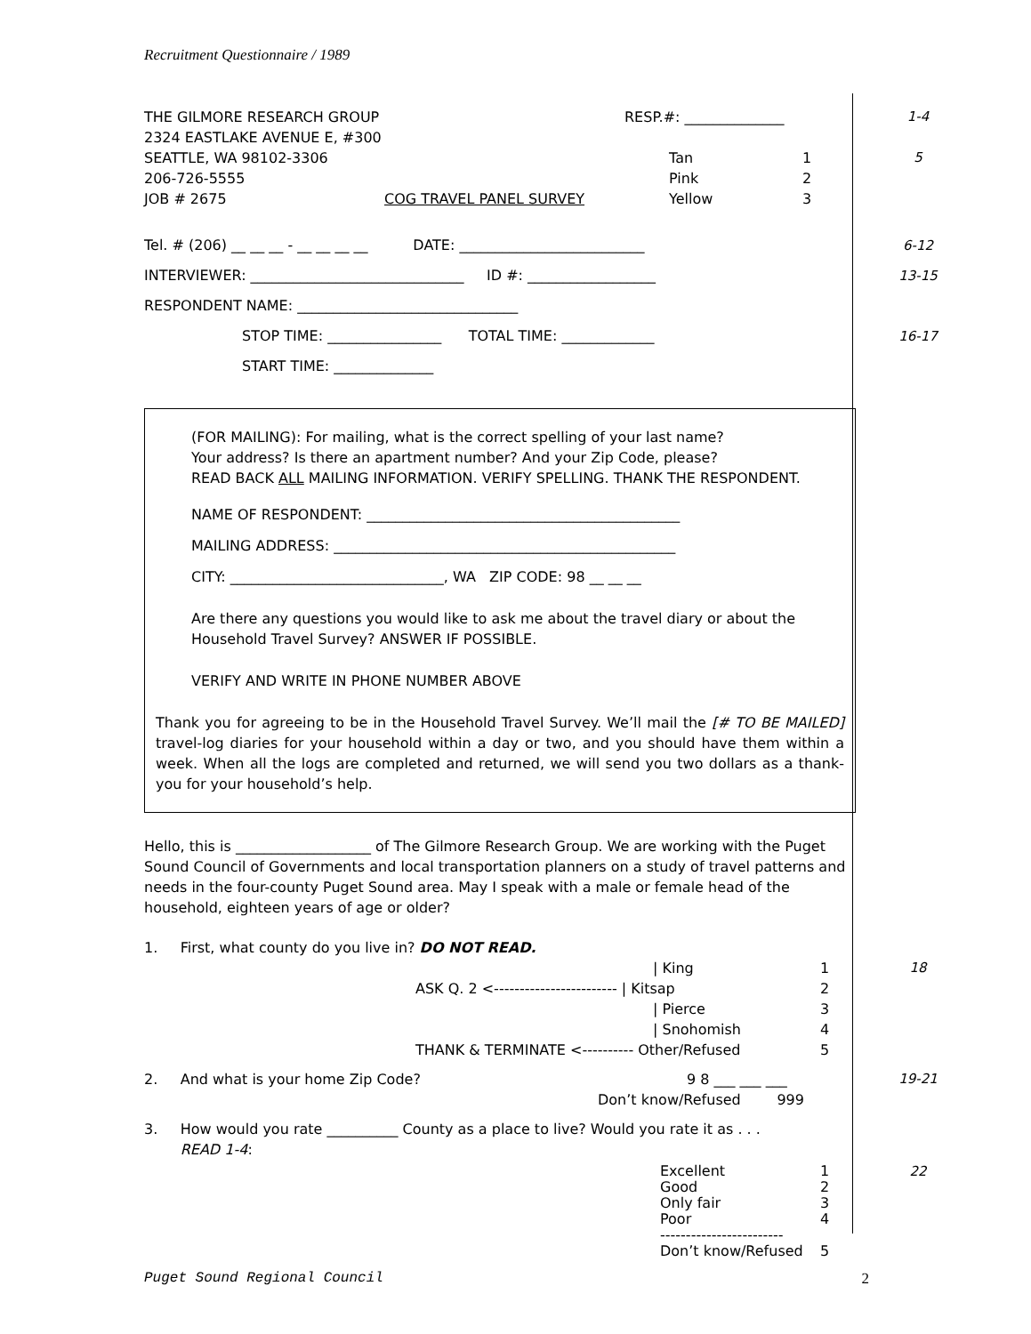Recruitment Questionnaire / 1989
THE GILMORE RESEARCH GROUP RESP.#: ______________ 1-4
2324 EASTLAKE AVENUE E, #300
SEATTLE, WA 98102-3306 Tan 1
5
206-726-5555 Pink 2
JOB # 2675 COG TRAVEL PANEL SURVEY Yellow 3
Tel. # (206) __ __ __ - __ __ __ __ DATE: __________________________ 6-12
INTERVIEWER: ______________________________ ID #: __________________ 13-15
RESPONDENT NAME: _______________________________
STOP TIME: ________________ TOTAL TIME: _____________ 16-17
START TIME: ______________
(FOR MAILING): For mailing, what is the correct spelling of your last name?
Your address? Is there an apartment number? And your Zip Code, please?
READ BACK ALL MAILING INFORMATION. VERIFY SPELLING. THANK THE RESPONDENT.
NAME OF RESPONDENT: ____________________________________________
MAILING ADDRESS: ________________________________________________
CITY: ______________________________, WA ZIP CODE: 98 __ __ __
Are there any questions you would like to ask me about the travel diary or about the Household Travel Survey? ANSWER IF POSSIBLE.
VERIFY AND WRITE IN PHONE NUMBER ABOVE
Thank you for agreeing to be in the Household Travel Survey. We’ll mail the [# TO BE MAILED] travel-log diaries for your household within a day or two, and you should have them within a week. When all the logs are completed and returned, we will send you two dollars as a thank-you for your household’s help.
Hello, this is ___________________ of The Gilmore Research Group. We are working with the Puget Sound Council of Governments and local transportation planners on a study of travel patterns and needs in the four-county Puget Sound area. May I speak with a male or female head of the household, eighteen years of age or older?
1. First, what county do you live in? DO NOT READ.
| King 1 18
ASK Q. 2 <------------------------ | Kitsap 2
| Pierce 3
| Snohomish 4
THANK & TERMINATE <---------- Other/Refused 5
2. And what is your home Zip Code? 9 8 ___ ___ ___ 19-21
Don’t know/Refused 999
3. How would you rate __________ County as a place to live? Would you rate it as . . .
READ 1-4:
Excellent 1 22
Good 2
Only fair 3
Poor 4
------------------------
Don’t know/Refused 5
Puget Sound Regional Council 2